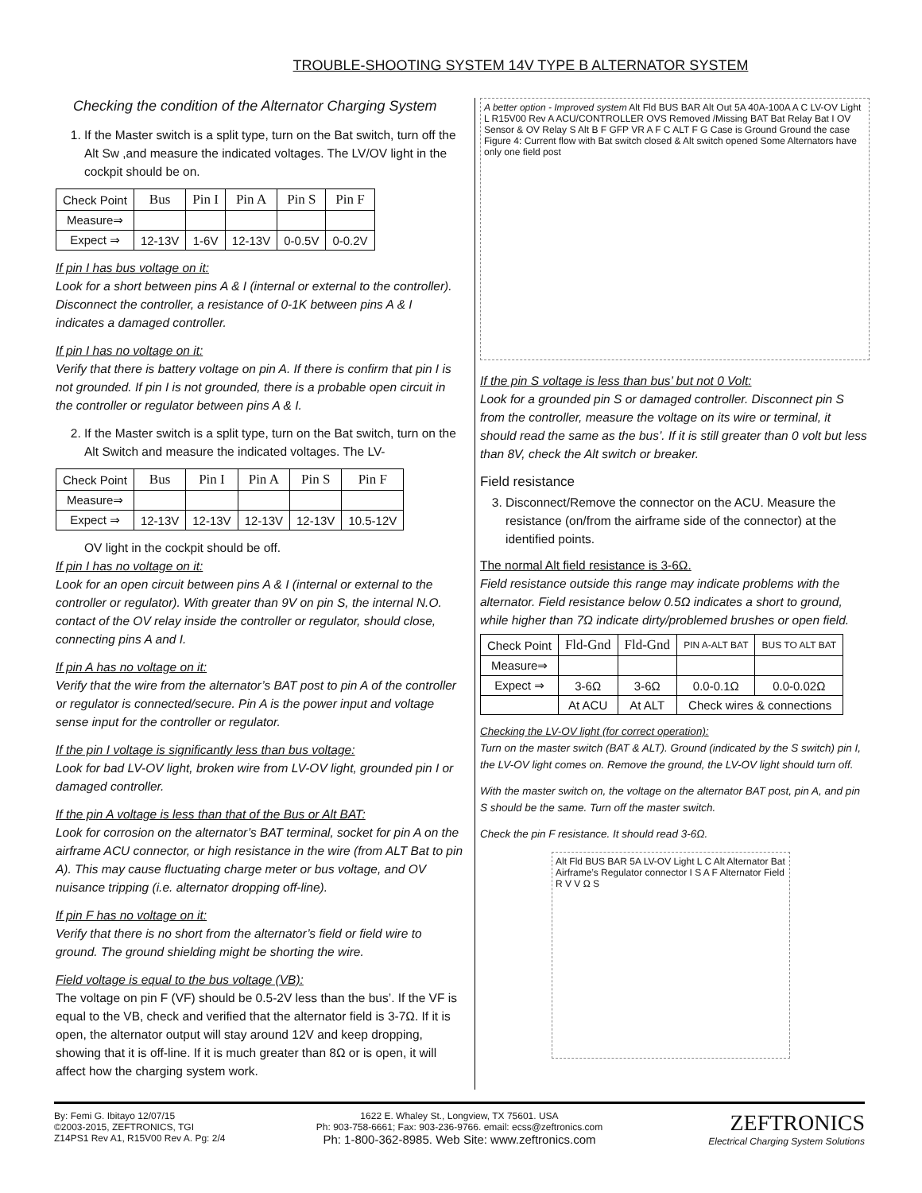TROUBLE-SHOOTING SYSTEM 14V TYPE B ALTERNATOR SYSTEM
Checking the condition of the Alternator Charging System
1. If the Master switch is a split type, turn on the Bat switch, turn off the Alt Sw ,and measure the indicated voltages. The LV/OV light in the cockpit should be on.
| Check Point | Bus | Pin I | Pin A | Pin S | Pin F |
| Measure⇒ | | | | | |
| Expect ⇒ | 12-13V | 1-6V | 12-13V | 0-0.5V | 0-0.2V |
If pin I has bus voltage on it:
Look for a short between pins A & I (internal or external to the controller). Disconnect the controller, a resistance of 0-1K between pins A & I indicates a damaged controller.
If pin I has no voltage on it:
Verify that there is battery voltage on pin A. If there is confirm that pin I is not grounded. If pin I is not grounded, there is a probable open circuit in the controller or regulator between pins A & I.
2. If the Master switch is a split type, turn on the Bat switch, turn on the Alt Switch and measure the indicated voltages. The LV-
| Check Point | Bus | Pin I | Pin A | Pin S | Pin F |
| Measure⇒ | | | | | |
| Expect ⇒ | 12-13V | 12-13V | 12-13V | 12-13V | 10.5-12V |
OV light in the cockpit should be off.
If pin I has no voltage on it:
Look for an open circuit between pins A & I (internal or external to the controller or regulator). With greater than 9V on pin S, the internal N.O. contact of the OV relay inside the controller or regulator, should close, connecting pins A and I.
If pin A has no voltage on it:
Verify that the wire from the alternator’s BAT post to pin A of the controller or regulator is connected/secure. Pin A is the power input and voltage sense input for the controller or regulator.
If the pin I voltage is significantly less than bus voltage:
Look for bad LV-OV light, broken wire from LV-OV light, grounded pin I or damaged controller.
If the pin A voltage is less than that of the Bus or Alt BAT:
Look for corrosion on the alternator’s BAT terminal, socket for pin A on the airframe ACU connector, or high resistance in the wire (from ALT Bat to pin A). This may cause fluctuating charge meter or bus voltage, and OV nuisance tripping (i.e. alternator dropping off-line).
If pin F has no voltage on it:
Verify that there is no short from the alternator’s field or field wire to ground. The ground shielding might be shorting the wire.
Field voltage is equal to the bus voltage (VB):
The voltage on pin F (VF) should be 0.5-2V less than the bus’. If the VF is equal to the VB, check and verified that the alternator field is 3-7Ω. If it is open, the alternator output will stay around 12V and keep dropping, showing that it is off-line. If it is much greater than 8Ω or is open, it will affect how the charging system work.
A better option - Improved system Alt Fld BUS BAR Alt Out 5A 40A-100A A C LV-OV Light L R15V00 Rev A ACU/CONTROLLER OVS Removed /Missing BAT Bat Relay Bat I OV Sensor & OV Relay S Alt B F GFP VR A F C ALT F G Case is Ground Ground the case Figure 4: Current flow with Bat switch closed & Alt switch opened Some Alternators have only one field post
If the pin S voltage is less than bus’ but not 0 Volt:
Look for a grounded pin S or damaged controller. Disconnect pin S from the controller, measure the voltage on its wire or terminal, it should read the same as the bus’. If it is still greater than 0 volt but less than 8V, check the Alt switch or breaker.
Field resistance
3. Disconnect/Remove the connector on the ACU. Measure the resistance (on/from the airframe side of the connector) at the identified points.
The normal Alt field resistance is 3-6Ω.
Field resistance outside this range may indicate problems with the alternator. Field resistance below 0.5Ω indicates a short to ground, while higher than 7Ω indicate dirty/problemed brushes or open field.
| Check Point | Fld-Gnd | Fld-Gnd | PIN A-ALT BAT | BUS TO ALT BAT |
| Measure⇒ | | | | |
| Expect ⇒ | 3-6Ω | 3-6Ω | 0.0-0.1Ω | 0.0-0.02Ω |
| | At ACU | At ALT | Check wires & connections | |
Checking the LV-OV light (for correct operation):
Turn on the master switch (BAT & ALT). Ground (indicated by the S switch) pin I, the LV-OV light comes on. Remove the ground, the LV-OV light should turn off.
With the master switch on, the voltage on the alternator BAT post, pin A, and pin S should be the same. Turn off the master switch.
Check the pin F resistance. It should read 3-6Ω.
Alt Fld BUS BAR 5A LV-OV Light L C Alt Alternator Bat Airframe’s Regulator connector I S A F Alternator Field R V V Ω S
By: Femi G. Ibitayo 12/07/15
©2003-2015, ZEFTRONICS, TGI
Z14PS1 Rev A1, R15V00 Rev A. Pg: 2/4
1622 E. Whaley St., Longview, TX 75601. USA
Ph: 903-758-6661; Fax: 903-236-9766. email: ecss@zeftronics.com
Ph: 1-800-362-8985. Web Site: www.zeftronics.com
ZEFTRONICS
Electrical Charging System Solutions